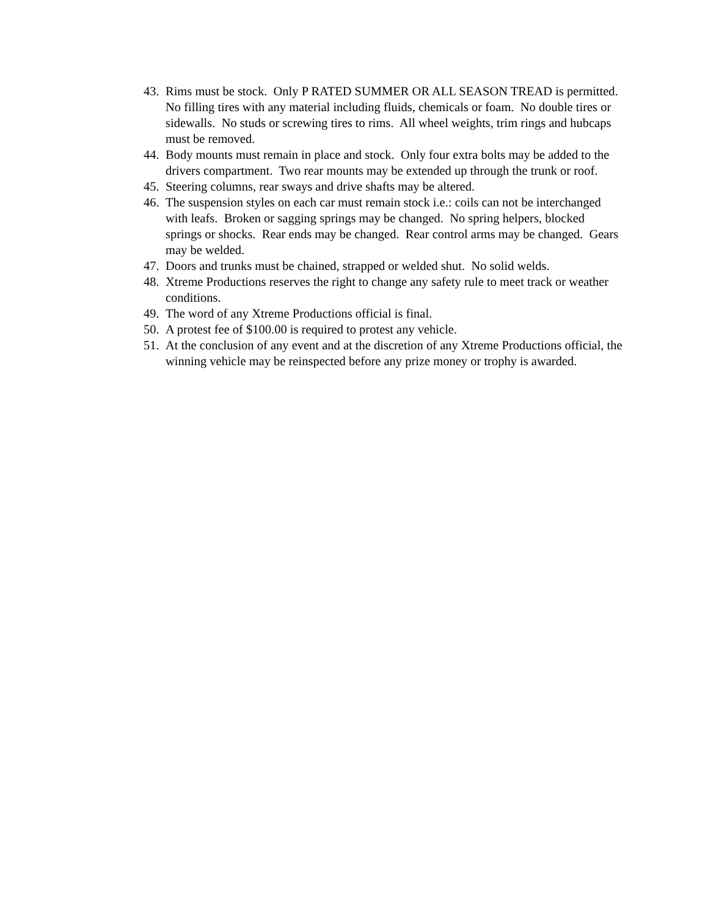43. Rims must be stock. Only P RATED SUMMER OR ALL SEASON TREAD is permitted. No filling tires with any material including fluids, chemicals or foam. No double tires or sidewalls. No studs or screwing tires to rims. All wheel weights, trim rings and hubcaps must be removed.
44. Body mounts must remain in place and stock. Only four extra bolts may be added to the drivers compartment. Two rear mounts may be extended up through the trunk or roof.
45. Steering columns, rear sways and drive shafts may be altered.
46. The suspension styles on each car must remain stock i.e.: coils can not be interchanged with leafs. Broken or sagging springs may be changed. No spring helpers, blocked springs or shocks. Rear ends may be changed. Rear control arms may be changed. Gears may be welded.
47. Doors and trunks must be chained, strapped or welded shut. No solid welds.
48. Xtreme Productions reserves the right to change any safety rule to meet track or weather conditions.
49. The word of any Xtreme Productions official is final.
50. A protest fee of $100.00 is required to protest any vehicle.
51. At the conclusion of any event and at the discretion of any Xtreme Productions official, the winning vehicle may be reinspected before any prize money or trophy is awarded.